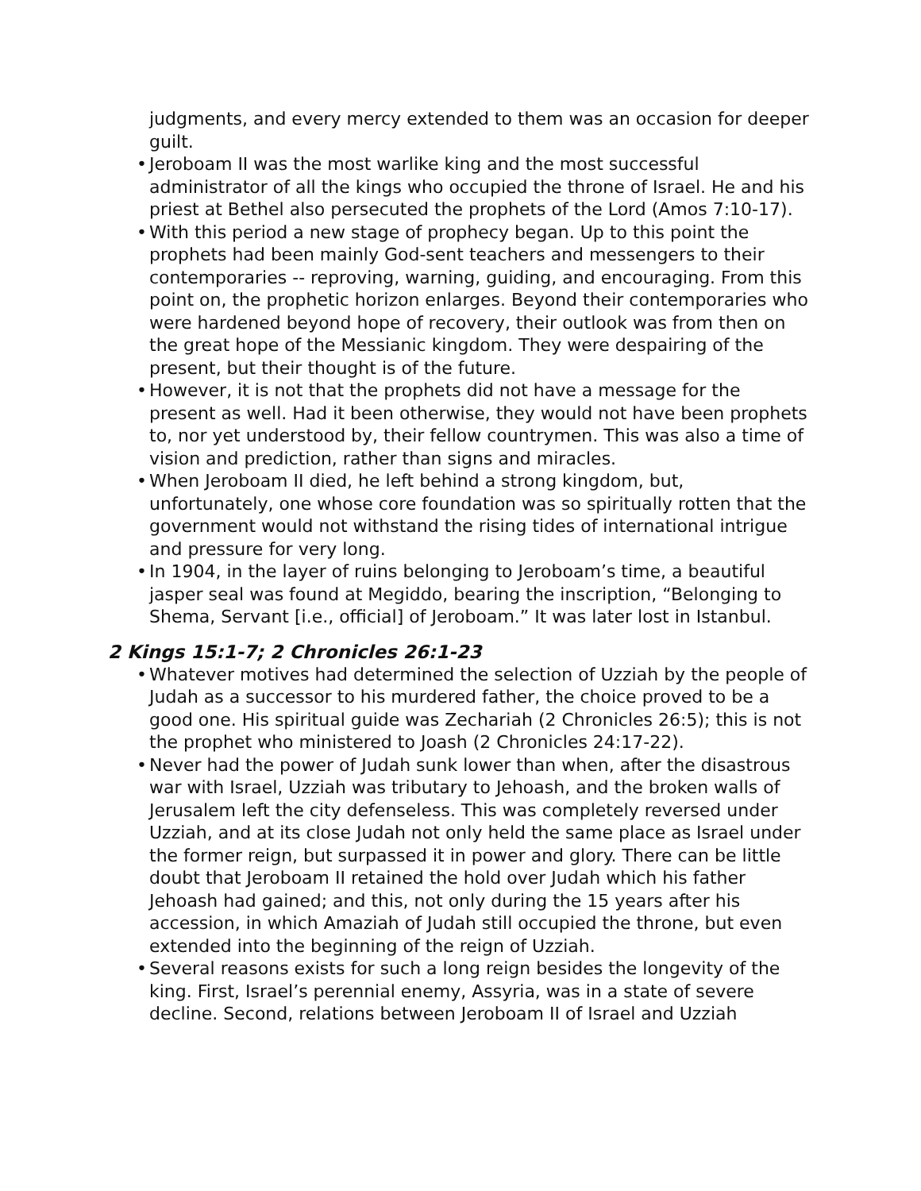judgments, and every mercy extended to them was an occasion for deeper guilt.
• Jeroboam II was the most warlike king and the most successful administrator of all the kings who occupied the throne of Israel. He and his priest at Bethel also persecuted the prophets of the Lord (Amos 7:10-17).
• With this period a new stage of prophecy began. Up to this point the prophets had been mainly God-sent teachers and messengers to their contemporaries -- reproving, warning, guiding, and encouraging. From this point on, the prophetic horizon enlarges. Beyond their contemporaries who were hardened beyond hope of recovery, their outlook was from then on the great hope of the Messianic kingdom. They were despairing of the present, but their thought is of the future.
• However, it is not that the prophets did not have a message for the present as well. Had it been otherwise, they would not have been prophets to, nor yet understood by, their fellow countrymen. This was also a time of vision and prediction, rather than signs and miracles.
• When Jeroboam II died, he left behind a strong kingdom, but, unfortunately, one whose core foundation was so spiritually rotten that the government would not withstand the rising tides of international intrigue and pressure for very long.
• In 1904, in the layer of ruins belonging to Jeroboam’s time, a beautiful jasper seal was found at Megiddo, bearing the inscription, “Belonging to Shema, Servant [i.e., official] of Jeroboam.” It was later lost in Istanbul.
2 Kings 15:1-7; 2 Chronicles 26:1-23
• Whatever motives had determined the selection of Uzziah by the people of Judah as a successor to his murdered father, the choice proved to be a good one. His spiritual guide was Zechariah (2 Chronicles 26:5); this is not the prophet who ministered to Joash (2 Chronicles 24:17-22).
• Never had the power of Judah sunk lower than when, after the disastrous war with Israel, Uzziah was tributary to Jehoash, and the broken walls of Jerusalem left the city defenseless. This was completely reversed under Uzziah, and at its close Judah not only held the same place as Israel under the former reign, but surpassed it in power and glory. There can be little doubt that Jeroboam II retained the hold over Judah which his father Jehoash had gained; and this, not only during the 15 years after his accession, in which Amaziah of Judah still occupied the throne, but even extended into the beginning of the reign of Uzziah.
• Several reasons exists for such a long reign besides the longevity of the king. First, Israel’s perennial enemy, Assyria, was in a state of severe decline. Second, relations between Jeroboam II of Israel and Uzziah